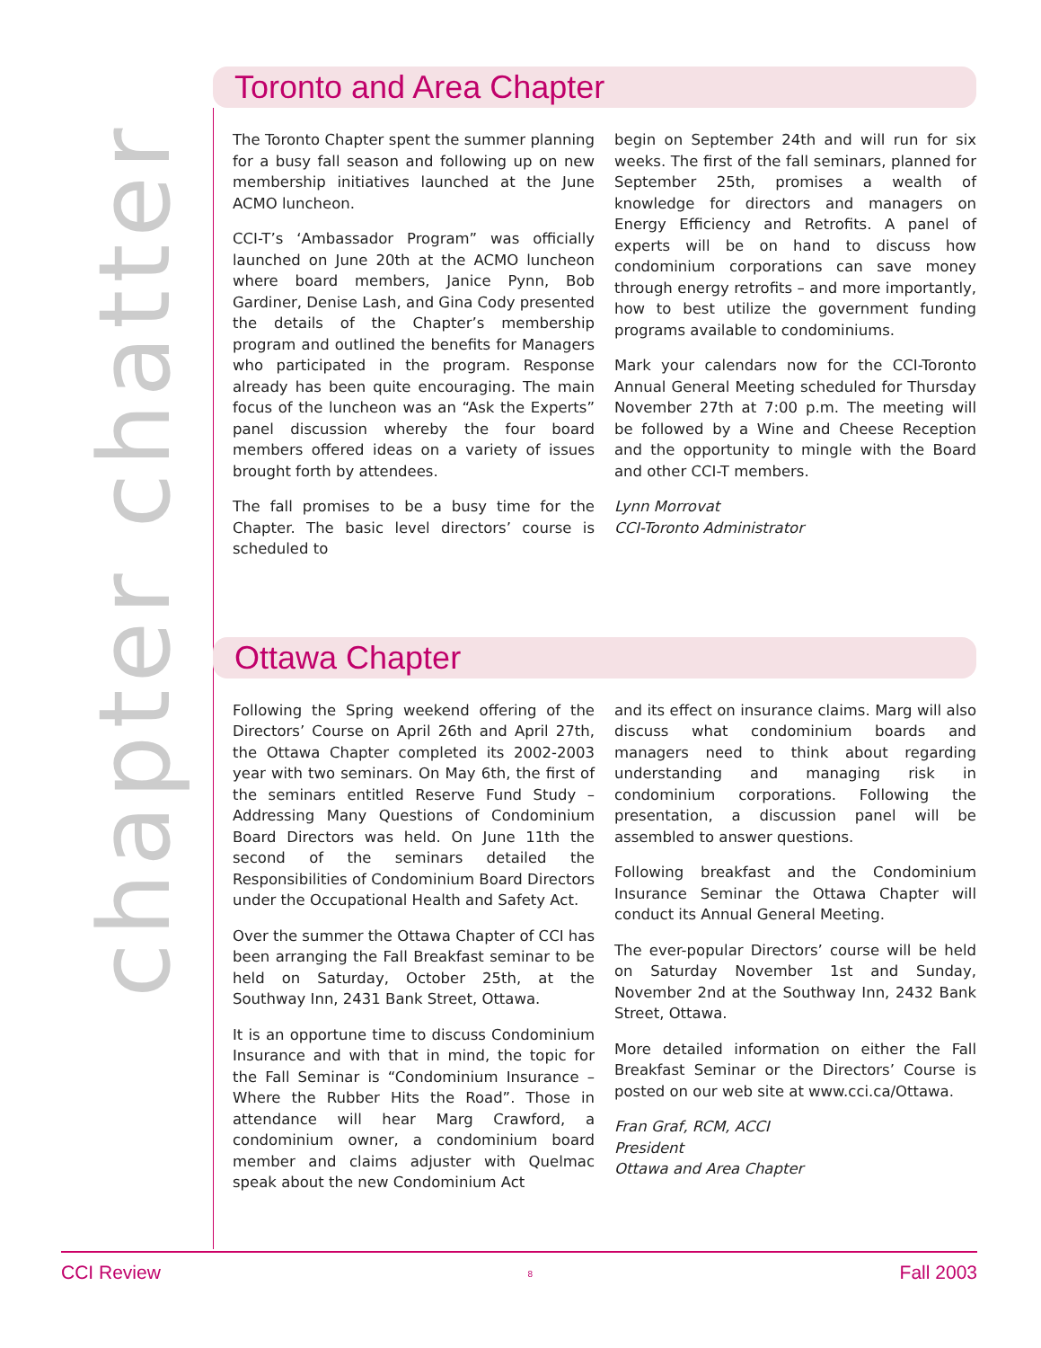chapter chatter
Toronto and Area Chapter
The Toronto Chapter spent the summer planning for a busy fall season and following up on new membership initiatives launched at the June ACMO luncheon.
CCI-T’s ‘Ambassador Program” was officially launched on June 20th at the ACMO luncheon where board members, Janice Pynn, Bob Gardiner, Denise Lash, and Gina Cody presented the details of the Chapter’s membership program and outlined the benefits for Managers who participated in the program. Response already has been quite encouraging. The main focus of the luncheon was an “Ask the Experts” panel discussion whereby the four board members offered ideas on a variety of issues brought forth by attendees.
The fall promises to be a busy time for the Chapter. The basic level directors’ course is scheduled to
begin on September 24th and will run for six weeks. The first of the fall seminars, planned for September 25th, promises a wealth of knowledge for directors and managers on Energy Efficiency and Retrofits. A panel of experts will be on hand to discuss how condominium corporations can save money through energy retrofits – and more importantly, how to best utilize the government funding programs available to condominiums.
Mark your calendars now for the CCI-Toronto Annual General Meeting scheduled for Thursday November 27th at 7:00 p.m. The meeting will be followed by a Wine and Cheese Reception and the opportunity to mingle with the Board and other CCI-T members.
Lynn Morrovat
CCI-Toronto Administrator
Ottawa Chapter
Following the Spring weekend offering of the Directors’ Course on April 26th and April 27th, the Ottawa Chapter completed its 2002-2003 year with two seminars. On May 6th, the first of the seminars entitled Reserve Fund Study – Addressing Many Questions of Condominium Board Directors was held. On June 11th the second of the seminars detailed the Responsibilities of Condominium Board Directors under the Occupational Health and Safety Act.
Over the summer the Ottawa Chapter of CCI has been arranging the Fall Breakfast seminar to be held on Saturday, October 25th, at the Southway Inn, 2431 Bank Street, Ottawa.
It is an opportune time to discuss Condominium Insurance and with that in mind, the topic for the Fall Seminar is “Condominium Insurance – Where the Rubber Hits the Road”. Those in attendance will hear Marg Crawford, a condominium owner, a condominium board member and claims adjuster with Quelmac speak about the new Condominium Act
and its effect on insurance claims. Marg will also discuss what condominium boards and managers need to think about regarding understanding and managing risk in condominium corporations. Following the presentation, a discussion panel will be assembled to answer questions.
Following breakfast and the Condominium Insurance Seminar the Ottawa Chapter will conduct its Annual General Meeting.
The ever-popular Directors’ course will be held on Saturday November 1st and Sunday, November 2nd at the Southway Inn, 2432 Bank Street, Ottawa.
More detailed information on either the Fall Breakfast Seminar or the Directors’ Course is posted on our web site at www.cci.ca/Ottawa.
Fran Graf, RCM, ACCI
President
Ottawa and Area Chapter
CCI Review 8 Fall 2003